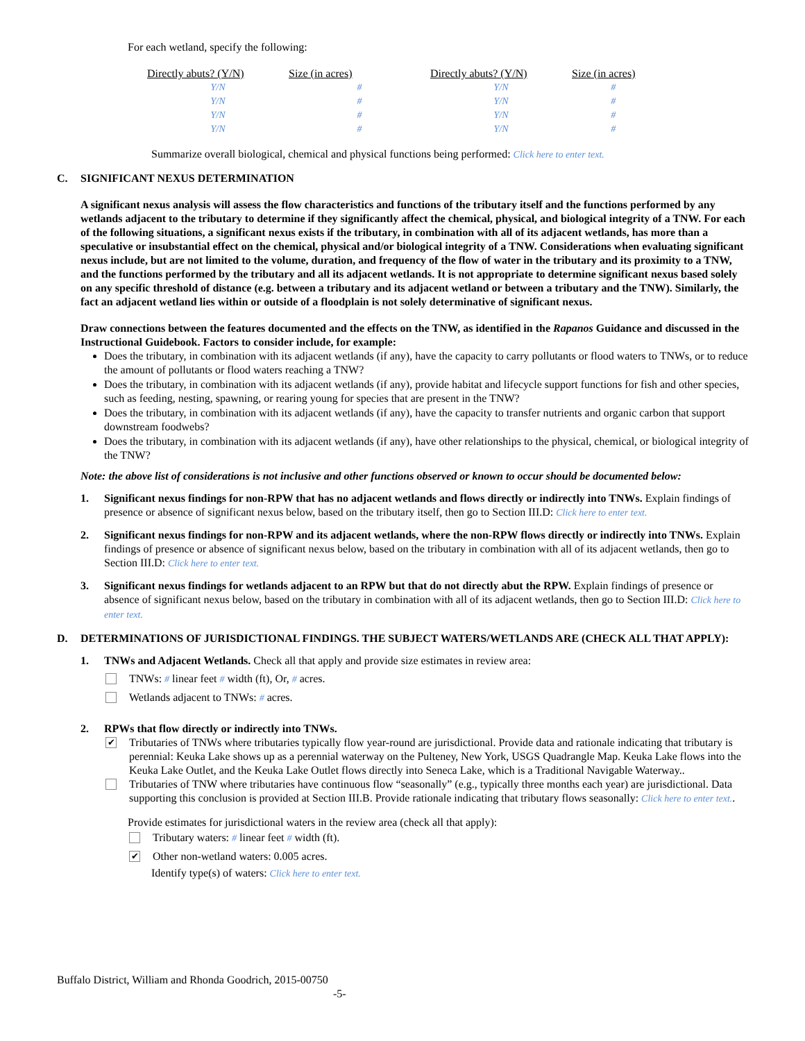For each wetland, specify the following:
| Directly abuts? (Y/N) | Size (in acres) | Directly abuts? (Y/N) | Size (in acres) |
| --- | --- | --- | --- |
| Y/N | # | Y/N | # |
| Y/N | # | Y/N | # |
| Y/N | # | Y/N | # |
| Y/N | # | Y/N | # |
Summarize overall biological, chemical and physical functions being performed: Click here to enter text.
C. SIGNIFICANT NEXUS DETERMINATION
A significant nexus analysis will assess the flow characteristics and functions of the tributary itself and the functions performed by any wetlands adjacent to the tributary to determine if they significantly affect the chemical, physical, and biological integrity of a TNW. For each of the following situations, a significant nexus exists if the tributary, in combination with all of its adjacent wetlands, has more than a speculative or insubstantial effect on the chemical, physical and/or biological integrity of a TNW. Considerations when evaluating significant nexus include, but are not limited to the volume, duration, and frequency of the flow of water in the tributary and its proximity to a TNW, and the functions performed by the tributary and all its adjacent wetlands. It is not appropriate to determine significant nexus based solely on any specific threshold of distance (e.g. between a tributary and its adjacent wetland or between a tributary and the TNW). Similarly, the fact an adjacent wetland lies within or outside of a floodplain is not solely determinative of significant nexus.
Draw connections between the features documented and the effects on the TNW, as identified in the Rapanos Guidance and discussed in the Instructional Guidebook. Factors to consider include, for example:
Does the tributary, in combination with its adjacent wetlands (if any), have the capacity to carry pollutants or flood waters to TNWs, or to reduce the amount of pollutants or flood waters reaching a TNW?
Does the tributary, in combination with its adjacent wetlands (if any), provide habitat and lifecycle support functions for fish and other species, such as feeding, nesting, spawning, or rearing young for species that are present in the TNW?
Does the tributary, in combination with its adjacent wetlands (if any), have the capacity to transfer nutrients and organic carbon that support downstream foodwebs?
Does the tributary, in combination with its adjacent wetlands (if any), have other relationships to the physical, chemical, or biological integrity of the TNW?
Note: the above list of considerations is not inclusive and other functions observed or known to occur should be documented below:
1. Significant nexus findings for non-RPW that has no adjacent wetlands and flows directly or indirectly into TNWs. Explain findings of presence or absence of significant nexus below, based on the tributary itself, then go to Section III.D: Click here to enter text.
2. Significant nexus findings for non-RPW and its adjacent wetlands, where the non-RPW flows directly or indirectly into TNWs. Explain findings of presence or absence of significant nexus below, based on the tributary in combination with all of its adjacent wetlands, then go to Section III.D: Click here to enter text.
3. Significant nexus findings for wetlands adjacent to an RPW but that do not directly abut the RPW. Explain findings of presence or absence of significant nexus below, based on the tributary in combination with all of its adjacent wetlands, then go to Section III.D: Click here to enter text.
D. DETERMINATIONS OF JURISDICTIONAL FINDINGS. THE SUBJECT WATERS/WETLANDS ARE (CHECK ALL THAT APPLY):
1. TNWs and Adjacent Wetlands. Check all that apply and provide size estimates in review area:
TNWs: # linear feet # width (ft), Or, # acres.
Wetlands adjacent to TNWs: # acres.
2. RPWs that flow directly or indirectly into TNWs.
✔ Tributaries of TNWs where tributaries typically flow year-round are jurisdictional. Provide data and rationale indicating that tributary is perennial: Keuka Lake shows up as a perennial waterway on the Pulteney, New York, USGS Quadrangle Map. Keuka Lake flows into the Keuka Lake Outlet, and the Keuka Lake Outlet flows directly into Seneca Lake, which is a Traditional Navigable Waterway..
Tributaries of TNW where tributaries have continuous flow “seasonally” (e.g., typically three months each year) are jurisdictional. Data supporting this conclusion is provided at Section III.B. Provide rationale indicating that tributary flows seasonally: Click here to enter text..
Provide estimates for jurisdictional waters in the review area (check all that apply):
Tributary waters: # linear feet # width (ft).
✔ Other non-wetland waters: 0.005 acres.
Identify type(s) of waters: Click here to enter text.
Buffalo District, William and Rhonda Goodrich, 2015-00750
-5-